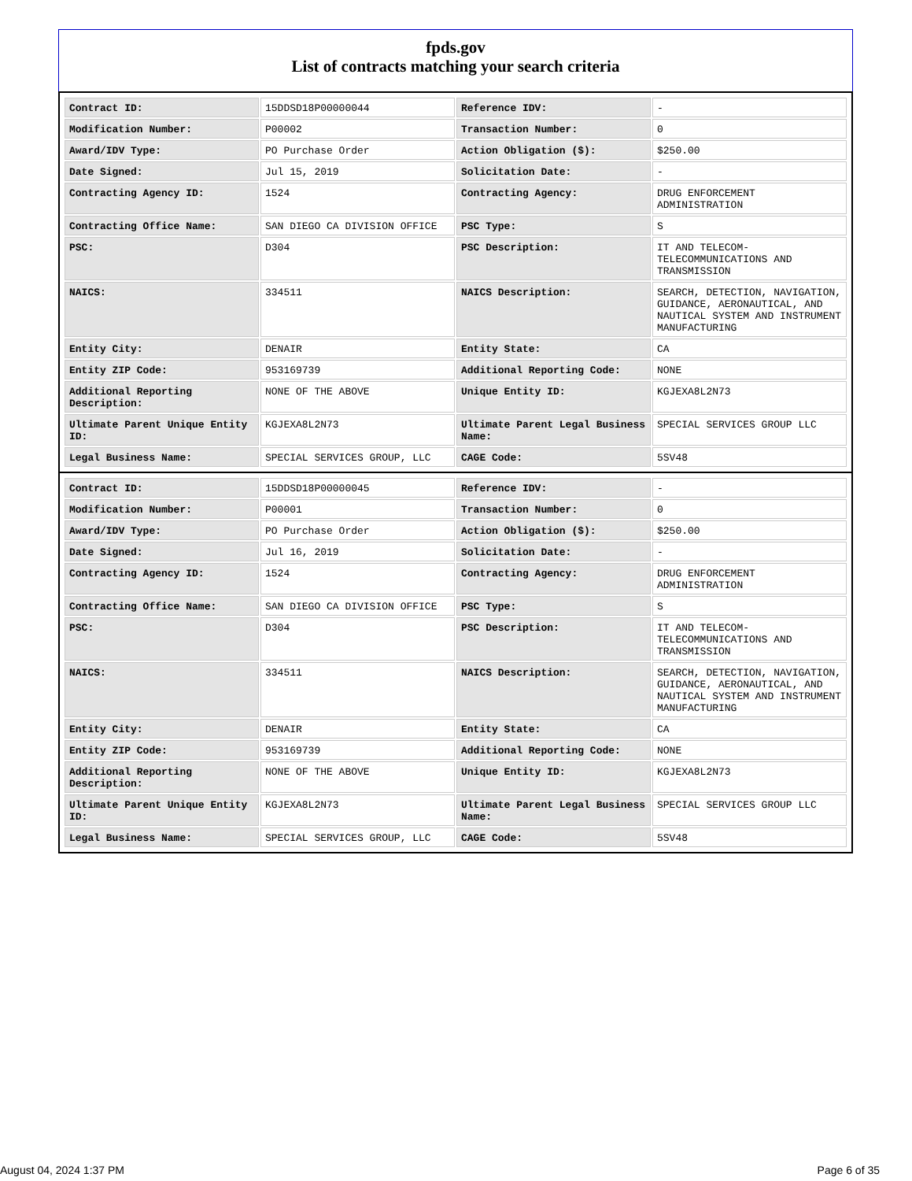fpds.gov
List of contracts matching your search criteria
| Contract ID: | 15DDSD18P00000044 | Reference IDV: | - |
| Modification Number: | P00002 | Transaction Number: | 0 |
| Award/IDV Type: | PO Purchase Order | Action Obligation ($): | $250.00 |
| Date Signed: | Jul 15, 2019 | Solicitation Date: | - |
| Contracting Agency ID: | 1524 | Contracting Agency: | DRUG ENFORCEMENT ADMINISTRATION |
| Contracting Office Name: | SAN DIEGO CA DIVISION OFFICE | PSC Type: | S |
| PSC: | D304 | PSC Description: | IT AND TELECOM-TELECOMMUNICATIONS AND TRANSMISSION |
| NAICS: | 334511 | NAICS Description: | SEARCH, DETECTION, NAVIGATION, GUIDANCE, AERONAUTICAL, AND NAUTICAL SYSTEM AND INSTRUMENT MANUFACTURING |
| Entity City: | DENAIR | Entity State: | CA |
| Entity ZIP Code: | 953169739 | Additional Reporting Code: | NONE |
| Additional Reporting Description: | NONE OF THE ABOVE | Unique Entity ID: | KGJEXA8L2N73 |
| Ultimate Parent Unique Entity ID: | KGJEXA8L2N73 | Ultimate Parent Legal Business Name: | SPECIAL SERVICES GROUP LLC |
| Legal Business Name: | SPECIAL SERVICES GROUP, LLC | CAGE Code: | 5SV48 |
| Contract ID: | 15DDSD18P00000045 | Reference IDV: | - |
| Modification Number: | P00001 | Transaction Number: | 0 |
| Award/IDV Type: | PO Purchase Order | Action Obligation ($): | $250.00 |
| Date Signed: | Jul 16, 2019 | Solicitation Date: | - |
| Contracting Agency ID: | 1524 | Contracting Agency: | DRUG ENFORCEMENT ADMINISTRATION |
| Contracting Office Name: | SAN DIEGO CA DIVISION OFFICE | PSC Type: | S |
| PSC: | D304 | PSC Description: | IT AND TELECOM-TELECOMMUNICATIONS AND TRANSMISSION |
| NAICS: | 334511 | NAICS Description: | SEARCH, DETECTION, NAVIGATION, GUIDANCE, AERONAUTICAL, AND NAUTICAL SYSTEM AND INSTRUMENT MANUFACTURING |
| Entity City: | DENAIR | Entity State: | CA |
| Entity ZIP Code: | 953169739 | Additional Reporting Code: | NONE |
| Additional Reporting Description: | NONE OF THE ABOVE | Unique Entity ID: | KGJEXA8L2N73 |
| Ultimate Parent Unique Entity ID: | KGJEXA8L2N73 | Ultimate Parent Legal Business Name: | SPECIAL SERVICES GROUP LLC |
| Legal Business Name: | SPECIAL SERVICES GROUP, LLC | CAGE Code: | 5SV48 |
August 04, 2024 1:37 PM Page 6 of 35